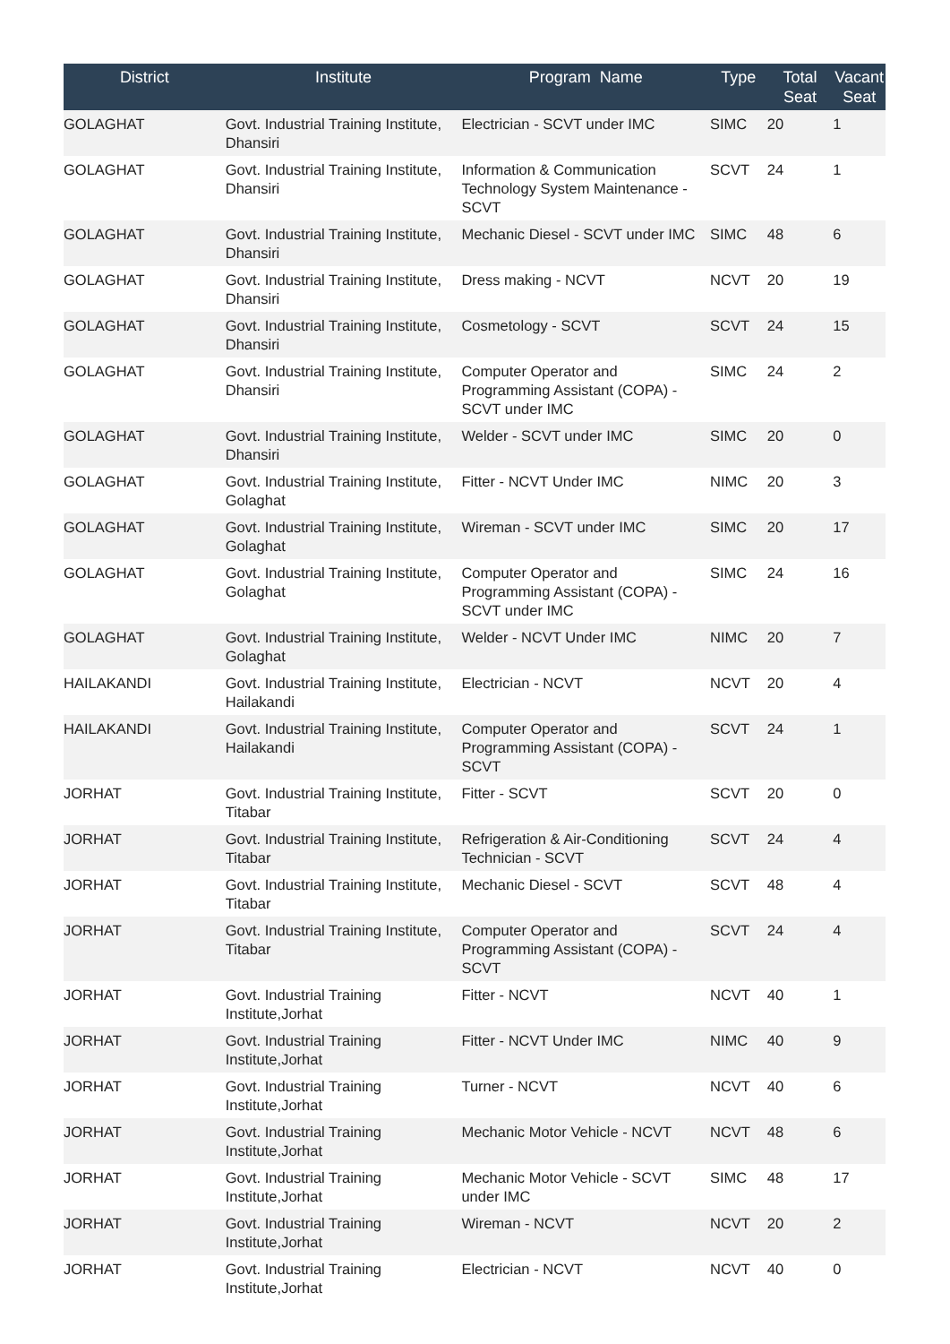| District | Institute | Program Name | Type | Total Seat | Vacant Seat |
| --- | --- | --- | --- | --- | --- |
| GOLAGHAT | Govt. Industrial Training Institute, Dhansiri | Electrician - SCVT under IMC | SIMC | 20 | 1 |
| GOLAGHAT | Govt. Industrial Training Institute, Dhansiri | Information & Communication Technology System Maintenance - SCVT | SCVT | 24 | 1 |
| GOLAGHAT | Govt. Industrial Training Institute, Dhansiri | Mechanic Diesel - SCVT under IMC | SIMC | 48 | 6 |
| GOLAGHAT | Govt. Industrial Training Institute, Dhansiri | Dress making - NCVT | NCVT | 20 | 19 |
| GOLAGHAT | Govt. Industrial Training Institute, Dhansiri | Cosmetology - SCVT | SCVT | 24 | 15 |
| GOLAGHAT | Govt. Industrial Training Institute, Dhansiri | Computer Operator and Programming Assistant (COPA) - SCVT under IMC | SIMC | 24 | 2 |
| GOLAGHAT | Govt. Industrial Training Institute, Dhansiri | Welder - SCVT under IMC | SIMC | 20 | 0 |
| GOLAGHAT | Govt. Industrial Training Institute, Golaghat | Fitter - NCVT Under IMC | NIMC | 20 | 3 |
| GOLAGHAT | Govt. Industrial Training Institute, Golaghat | Wireman - SCVT under IMC | SIMC | 20 | 17 |
| GOLAGHAT | Govt. Industrial Training Institute, Golaghat | Computer Operator and Programming Assistant (COPA) - SCVT under IMC | SIMC | 24 | 16 |
| GOLAGHAT | Govt. Industrial Training Institute, Golaghat | Welder - NCVT Under IMC | NIMC | 20 | 7 |
| HAILAKANDI | Govt. Industrial Training Institute, Hailakandi | Electrician - NCVT | NCVT | 20 | 4 |
| HAILAKANDI | Govt. Industrial Training Institute, Hailakandi | Computer Operator and Programming Assistant (COPA) - SCVT | SCVT | 24 | 1 |
| JORHAT | Govt. Industrial Training Institute, Titabar | Fitter - SCVT | SCVT | 20 | 0 |
| JORHAT | Govt. Industrial Training Institute, Titabar | Refrigeration & Air-Conditioning Technician - SCVT | SCVT | 24 | 4 |
| JORHAT | Govt. Industrial Training Institute, Titabar | Mechanic Diesel - SCVT | SCVT | 48 | 4 |
| JORHAT | Govt. Industrial Training Institute, Titabar | Computer Operator and Programming Assistant (COPA) - SCVT | SCVT | 24 | 4 |
| JORHAT | Govt. Industrial Training Institute,Jorhat | Fitter - NCVT | NCVT | 40 | 1 |
| JORHAT | Govt. Industrial Training Institute,Jorhat | Fitter - NCVT Under IMC | NIMC | 40 | 9 |
| JORHAT | Govt. Industrial Training Institute,Jorhat | Turner - NCVT | NCVT | 40 | 6 |
| JORHAT | Govt. Industrial Training Institute,Jorhat | Mechanic Motor Vehicle - NCVT | NCVT | 48 | 6 |
| JORHAT | Govt. Industrial Training Institute,Jorhat | Mechanic Motor Vehicle - SCVT under IMC | SIMC | 48 | 17 |
| JORHAT | Govt. Industrial Training Institute,Jorhat | Wireman - NCVT | NCVT | 20 | 2 |
| JORHAT | Govt. Industrial Training Institute,Jorhat | Electrician - NCVT | NCVT | 40 | 0 |